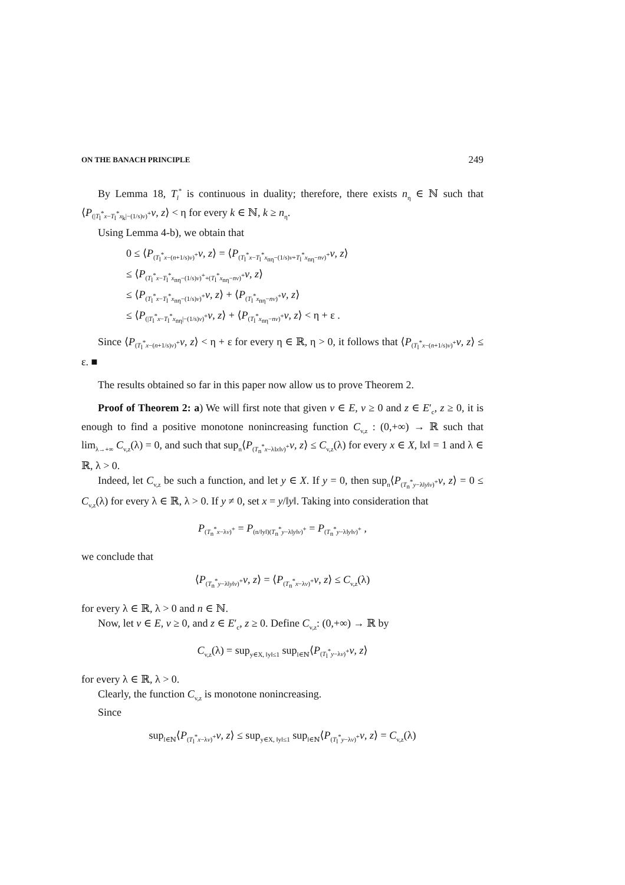ON THE BANACH PRINCIPLE 249
By Lemma 18, T<sub>l</sub><sup>*</sup> is continuous in duality; therefore, there exists n<sub>η</sub> ∈ ℕ such that ⟨P<sub>(|T<sub>l</sub><sup>*</sup>x−T<sub>l</sub><sup>*</sup>x<sub>k</sub>|−(1/s)v)<sup>+</sup></sub>v, z⟩ < η for every k ∈ ℕ, k ≥ n<sub>η</sub>.
Using Lemma 4-b), we obtain that
0 ≤ ⟨P<sub>(T<sub>l</sub><sup>*</sup>x−(n+1/s)v)<sup>+</sup></sub>v, z⟩ = ⟨P<sub>(T<sub>l</sub><sup>*</sup>x−T<sub>l</sub><sup>*</sup>x<sub>nη</sub>−(1/s)v+T<sub>l</sub><sup>*</sup>x<sub>nη</sub>−nv)<sup>+</sup></sub>v, z⟩
≤ ⟨P<sub>(T<sub>l</sub><sup>*</sup>x−T<sub>l</sub><sup>*</sup>x<sub>nη</sub>−(1/s)v)<sup>+</sup>+(T<sub>l</sub><sup>*</sup>x<sub>nη</sub>−nv)<sup>+</sup></sub>v, z⟩
≤ ⟨P<sub>(T<sub>l</sub><sup>*</sup>x−T<sub>l</sub><sup>*</sup>x<sub>nη</sub>−(1/s)v)<sup>+</sup></sub>v, z⟩ + ⟨P<sub>(T<sub>l</sub><sup>*</sup>x<sub>nη</sub>−nv)<sup>+</sup></sub>v, z⟩
≤ ⟨P<sub>(|T<sub>l</sub><sup>*</sup>x−T<sub>l</sub><sup>*</sup>x<sub>nη</sub>|−(1/s)v)<sup>+</sup></sub>v, z⟩ + ⟨P<sub>(T<sub>l</sub><sup>*</sup>x<sub>nη</sub>−nv)<sup>+</sup></sub>v, z⟩ < η + ε .
Since ⟨P<sub>(T<sub>l</sub><sup>*</sup>x−(n+1/s)v)<sup>+</sup></sub>v, z⟩ < η + ε for every η ∈ ℝ, η > 0, it follows that ⟨P<sub>(T<sub>l</sub><sup>*</sup>x−(n+1/s)v)<sup>+</sup></sub>v, z⟩ ≤ ε. ■
The results obtained so far in this paper now allow us to prove Theorem 2.
Proof of Theorem 2: a) We will first note that given v ∈ E, v ≥ 0 and z ∈ E′<sub>c</sub>, z ≥ 0, it is enough to find a positive monotone nonincreasing function C<sub>v,z</sub> : (0,+∞) → ℝ such that lim<sub>λ→+∞</sub> C<sub>v,z</sub>(λ) = 0, and such that sup<sub>n</sub>⟨P<sub>(T<sub>n</sub><sup>*</sup>x−λ‖x‖v)<sup>+</sup></sub>v, z⟩ ≤ C<sub>v,z</sub>(λ) for every x ∈ X, ‖x‖ = 1 and λ ∈ ℝ, λ > 0.
Indeed, let C<sub>v,z</sub> be such a function, and let y ∈ X. If y = 0, then sup<sub>n</sub>⟨P<sub>(T<sub>n</sub><sup>*</sup>y−λ‖y‖v)<sup>+</sup></sub>v, z⟩ = 0 ≤ C<sub>v,z</sub>(λ) for every λ ∈ ℝ, λ > 0. If y ≠ 0, set x = y/‖y‖. Taking into consideration that
P<sub>(T<sub>n</sub><sup>*</sup>x−λv)<sup>+</sup></sub> = P<sub>(n/‖y‖)(T<sub>n</sub><sup>*</sup>y−λ‖y‖v)<sup>+</sup></sub> = P<sub>(T<sub>n</sub><sup>*</sup>y−λ‖y‖v)<sup>+</sup></sub> ,
we conclude that
⟨P<sub>(T<sub>n</sub><sup>*</sup>y−λ‖y‖v)<sup>+</sup></sub>v, z⟩ = ⟨P<sub>(T<sub>n</sub><sup>*</sup>x−λv)<sup>+</sup></sub>v, z⟩ ≤ C<sub>v,z</sub>(λ)
for every λ ∈ ℝ, λ > 0 and n ∈ ℕ.
Now, let v ∈ E, v ≥ 0, and z ∈ E′<sub>c</sub>, z ≥ 0. Define C<sub>v,z</sub>: (0,+∞) → ℝ by
C<sub>v,z</sub>(λ) = sup<sub>y∈X, ‖y‖≤1</sub> sup<sub>l∈ℕ</sub>⟨P<sub>(T<sub>l</sub><sup>*</sup>y−λv)<sup>+</sup></sub>v, z⟩
for every λ ∈ ℝ, λ > 0.
Clearly, the function C<sub>v,z</sub> is monotone nonincreasing.
Since
sup<sub>l∈ℕ</sub>⟨P<sub>(T<sub>l</sub><sup>*</sup>x−λv)<sup>+</sup></sub>v, z⟩ ≤ sup<sub>y∈X, ‖y‖≤1</sub> sup<sub>l∈ℕ</sub>⟨P<sub>(T<sub>l</sub><sup>*</sup>y−λv)<sup>+</sup></sub>v, z⟩ = C<sub>v,z</sub>(λ)